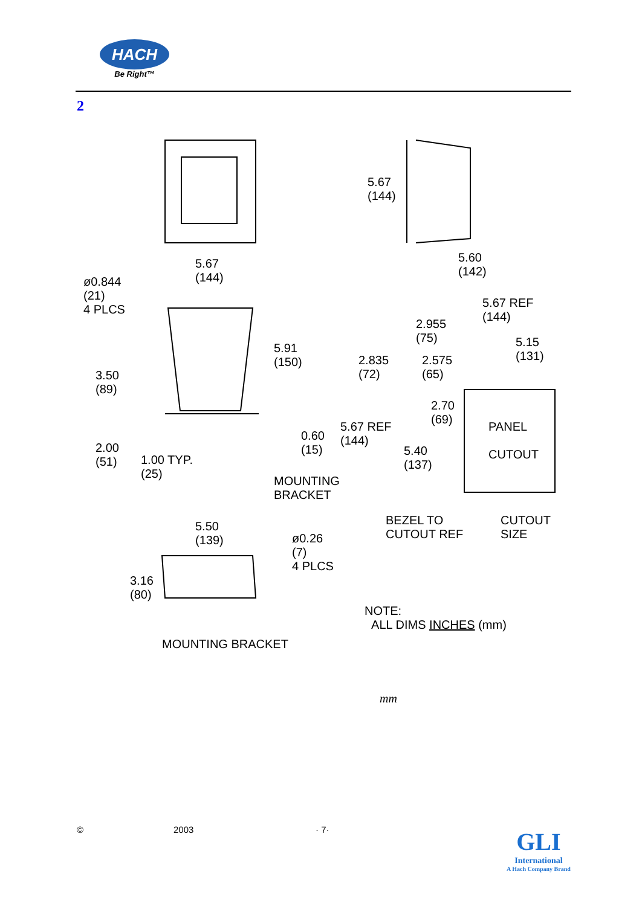HACH
Be Right™
2
5.67
(144)
5.67
(144)
5.60
(142)
ø0.844
(21)
4 PLCS
5.91
(150)
3.50
(89)
2.00
(51)
1.00 TYP.
(25)
0.60
(15)
MOUNTING
BRACKET
5.67 REF
(144)
2.955
(75)
5.15
(131)
2.835
(72)
2.575
(65)
2.70
(69)
5.67 REF
(144)
5.40
(137)
PANEL
CUTOUT
BEZEL TO
CUTOUT REF
CUTOUT
SIZE
5.50
(139)
ø0.26
(7)
4 PLCS
3.16
(80)
MOUNTING BRACKET
NOTE:
ALL DIMS INCHES (mm)
mm
© 2003 · 7·
GLI
International
A Hach Company Brand